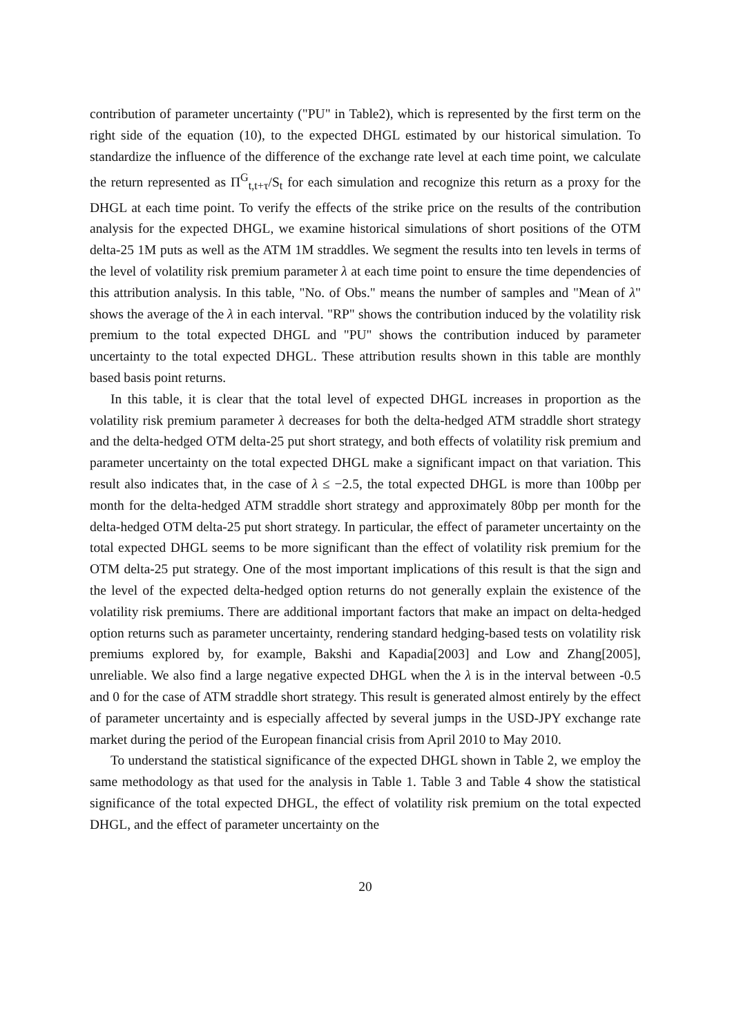contribution of parameter uncertainty ("PU" in Table2), which is represented by the first term on the right side of the equation (10), to the expected DHGL estimated by our historical simulation. To standardize the influence of the difference of the exchange rate level at each time point, we calculate the return represented as Π<sup>G</sup><sub>t,t+τ</sub>/S<sub>t</sub> for each simulation and recognize this return as a proxy for the DHGL at each time point. To verify the effects of the strike price on the results of the contribution analysis for the expected DHGL, we examine historical simulations of short positions of the OTM delta-25 1M puts as well as the ATM 1M straddles. We segment the results into ten levels in terms of the level of volatility risk premium parameter λ at each time point to ensure the time dependencies of this attribution analysis. In this table, "No. of Obs." means the number of samples and "Mean of λ" shows the average of the λ in each interval. "RP" shows the contribution induced by the volatility risk premium to the total expected DHGL and "PU" shows the contribution induced by parameter uncertainty to the total expected DHGL. These attribution results shown in this table are monthly based basis point returns.
In this table, it is clear that the total level of expected DHGL increases in proportion as the volatility risk premium parameter λ decreases for both the delta-hedged ATM straddle short strategy and the delta-hedged OTM delta-25 put short strategy, and both effects of volatility risk premium and parameter uncertainty on the total expected DHGL make a significant impact on that variation. This result also indicates that, in the case of λ ≤ −2.5, the total expected DHGL is more than 100bp per month for the delta-hedged ATM straddle short strategy and approximately 80bp per month for the delta-hedged OTM delta-25 put short strategy. In particular, the effect of parameter uncertainty on the total expected DHGL seems to be more significant than the effect of volatility risk premium for the OTM delta-25 put strategy. One of the most important implications of this result is that the sign and the level of the expected delta-hedged option returns do not generally explain the existence of the volatility risk premiums. There are additional important factors that make an impact on delta-hedged option returns such as parameter uncertainty, rendering standard hedging-based tests on volatility risk premiums explored by, for example, Bakshi and Kapadia[2003] and Low and Zhang[2005], unreliable. We also find a large negative expected DHGL when the λ is in the interval between -0.5 and 0 for the case of ATM straddle short strategy. This result is generated almost entirely by the effect of parameter uncertainty and is especially affected by several jumps in the USD-JPY exchange rate market during the period of the European financial crisis from April 2010 to May 2010.
To understand the statistical significance of the expected DHGL shown in Table 2, we employ the same methodology as that used for the analysis in Table 1. Table 3 and Table 4 show the statistical significance of the total expected DHGL, the effect of volatility risk premium on the total expected DHGL, and the effect of parameter uncertainty on the
20